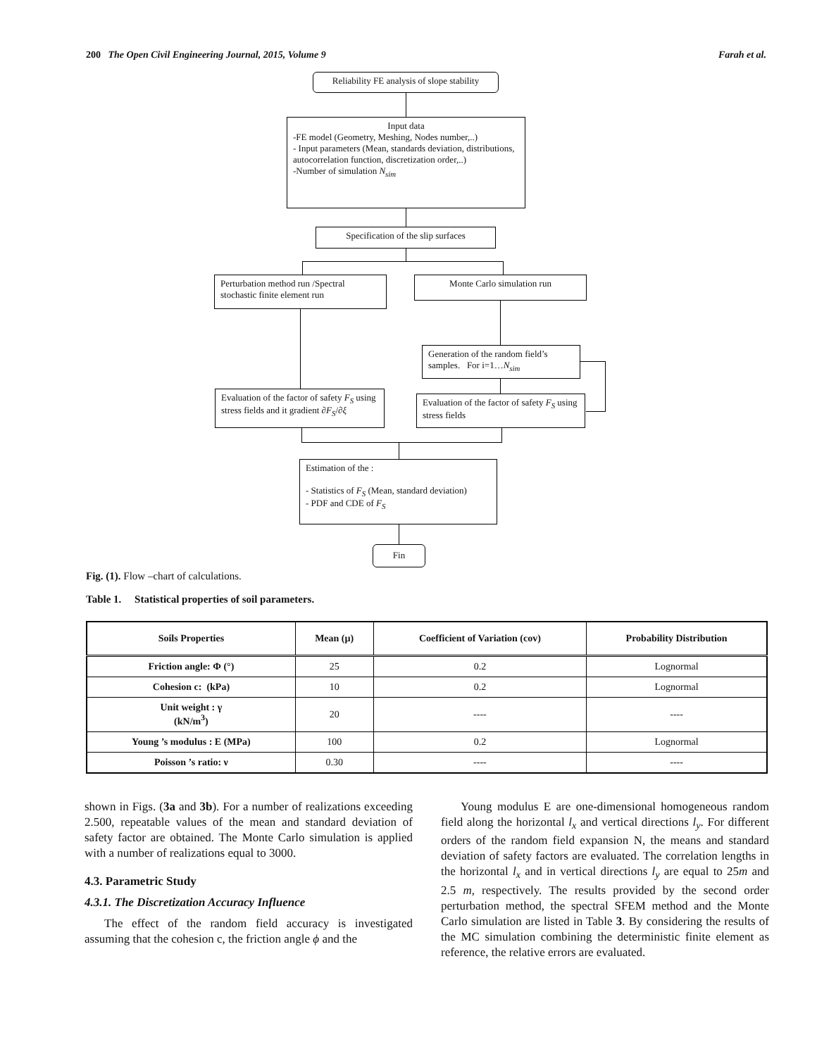200 The Open Civil Engineering Journal, 2015, Volume 9 Farah et al.
Reliability FE analysis of slope stability
Input data
-FE model (Geometry, Meshing, Nodes number,..)
- Input parameters (Mean, standards deviation, distributions, autocorrelation function, discretization order,..)
-Number of simulation N<sub>sim</sub>
Specification of the slip surfaces
Perturbation method run /Spectral stochastic finite element run
Monte Carlo simulation run
Generation of the random field’s samples. For i=1…N<sub>sim</sub>
Evaluation of the factor of safety F<sub>S</sub> using stress fields and it gradient ∂F<sub>S</sub>/∂ξ
Evaluation of the factor of safety F<sub>S</sub> using stress fields
Estimation of the :
- Statistics of F<sub>S</sub> (Mean, standard deviation)
- PDF and CDE of F<sub>S</sub>
Fin
Fig. (1). Flow –chart of calculations.
Table 1. Statistical properties of soil parameters.
| Soils Properties | Mean (µ) | Coefficient of Variation (cov) | Probability Distribution |
| --- | --- | --- | --- |
| Friction angle: Φ (°) | 25 | 0.2 | Lognormal |
| Cohesion c: (kPa) | 10 | 0.2 | Lognormal |
| Unit weight : γ (kN/m<sup>3</sup>) | 20 | ---- | ---- |
| Young ’s modulus : E (MPa) | 100 | 0.2 | Lognormal |
| Poisson ’s ratio: ν | 0.30 | ---- | ---- |
shown in Figs. (3a and 3b). For a number of realizations exceeding 2.500, repeatable values of the mean and standard deviation of safety factor are obtained. The Monte Carlo simulation is applied with a number of realizations equal to 3000.
4.3. Parametric Study
4.3.1. The Discretization Accuracy Influence
The effect of the random field accuracy is investigated assuming that the cohesion c, the friction angle ϕ and the
Young modulus E are one-dimensional homogeneous random field along the horizontal l<sub>x</sub> and vertical directions l<sub>y</sub>. For different orders of the random field expansion N, the means and standard deviation of safety factors are evaluated. The correlation lengths in the horizontal l<sub>x</sub> and in vertical directions l<sub>y</sub> are equal to 25m and 2.5 m, respectively. The results provided by the second order perturbation method, the spectral SFEM method and the Monte Carlo simulation are listed in Table 3. By considering the results of the MC simulation combining the deterministic finite element as reference, the relative errors are evaluated.